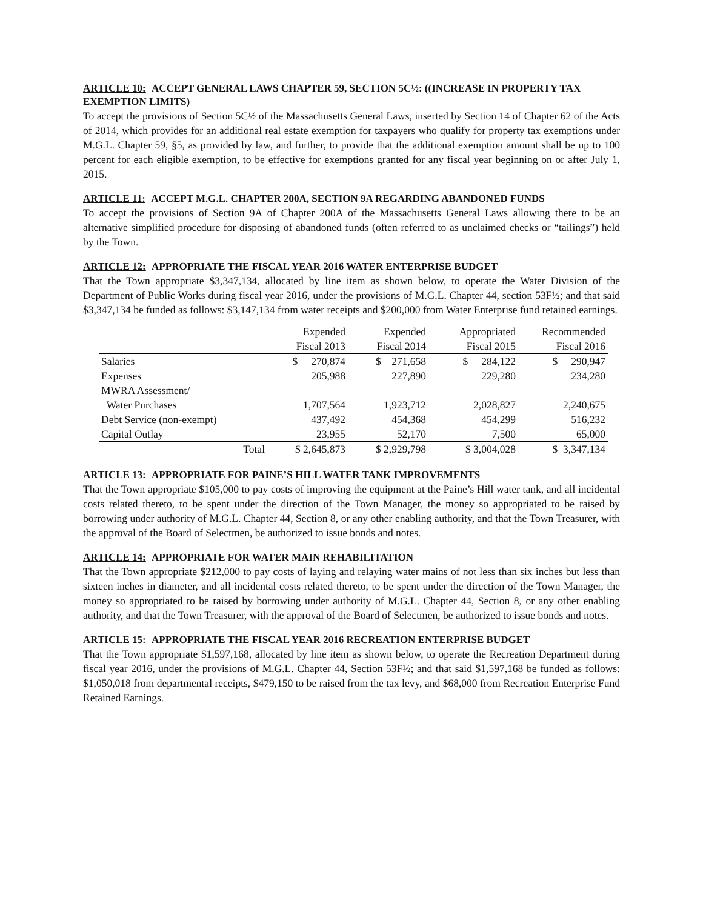ARTICLE 10: ACCEPT GENERAL LAWS CHAPTER 59, SECTION 5C½: ((INCREASE IN PROPERTY TAX EXEMPTION LIMITS)
To accept the provisions of Section 5C½ of the Massachusetts General Laws, inserted by Section 14 of Chapter 62 of the Acts of 2014, which provides for an additional real estate exemption for taxpayers who qualify for property tax exemptions under M.G.L. Chapter 59, §5, as provided by law, and further, to provide that the additional exemption amount shall be up to 100 percent for each eligible exemption, to be effective for exemptions granted for any fiscal year beginning on or after July 1, 2015.
ARTICLE 11: ACCEPT M.G.L. CHAPTER 200A, SECTION 9A REGARDING ABANDONED FUNDS
To accept the provisions of Section 9A of Chapter 200A of the Massachusetts General Laws allowing there to be an alternative simplified procedure for disposing of abandoned funds (often referred to as unclaimed checks or “tailings”) held by the Town.
ARTICLE 12: APPROPRIATE THE FISCAL YEAR 2016 WATER ENTERPRISE BUDGET
That the Town appropriate $3,347,134, allocated by line item as shown below, to operate the Water Division of the Department of Public Works during fiscal year 2016, under the provisions of M.G.L. Chapter 44, section 53F½; and that said $3,347,134 be funded as follows: $3,147,134 from water receipts and $200,000 from Water Enterprise fund retained earnings.
| | Expended | Expended | Appropriated | Recommended |
| | Fiscal 2013 | Fiscal 2014 | Fiscal 2015 | Fiscal 2016 |
| Salaries | $ 270,874 | $ 271,658 | $ 284,122 | $ 290,947 |
| Expenses | 205,988 | 227,890 | 229,280 | 234,280 |
| MWRA Assessment/ | | | | |
| Water Purchases | 1,707,564 | 1,923,712 | 2,028,827 | 2,240,675 |
| Debt Service (non-exempt) | 437,492 | 454,368 | 454,299 | 516,232 |
| Capital Outlay | 23,955 | 52,170 | 7,500 | 65,000 |
| Total | $ 2,645,873 | $ 2,929,798 | $ 3,004,028 | $ 3,347,134 |
ARTICLE 13: APPROPRIATE FOR PAINE’S HILL WATER TANK IMPROVEMENTS
That the Town appropriate $105,000 to pay costs of improving the equipment at the Paine’s Hill water tank, and all incidental costs related thereto, to be spent under the direction of the Town Manager, the money so appropriated to be raised by borrowing under authority of M.G.L. Chapter 44, Section 8, or any other enabling authority, and that the Town Treasurer, with the approval of the Board of Selectmen, be authorized to issue bonds and notes.
ARTICLE 14: APPROPRIATE FOR WATER MAIN REHABILITATION
That the Town appropriate $212,000 to pay costs of laying and relaying water mains of not less than six inches but less than sixteen inches in diameter, and all incidental costs related thereto, to be spent under the direction of the Town Manager, the money so appropriated to be raised by borrowing under authority of M.G.L. Chapter 44, Section 8, or any other enabling authority, and that the Town Treasurer, with the approval of the Board of Selectmen, be authorized to issue bonds and notes.
ARTICLE 15: APPROPRIATE THE FISCAL YEAR 2016 RECREATION ENTERPRISE BUDGET
That the Town appropriate $1,597,168, allocated by line item as shown below, to operate the Recreation Department during fiscal year 2016, under the provisions of M.G.L. Chapter 44, Section 53F½; and that said $1,597,168 be funded as follows: $1,050,018 from departmental receipts, $479,150 to be raised from the tax levy, and $68,000 from Recreation Enterprise Fund Retained Earnings.